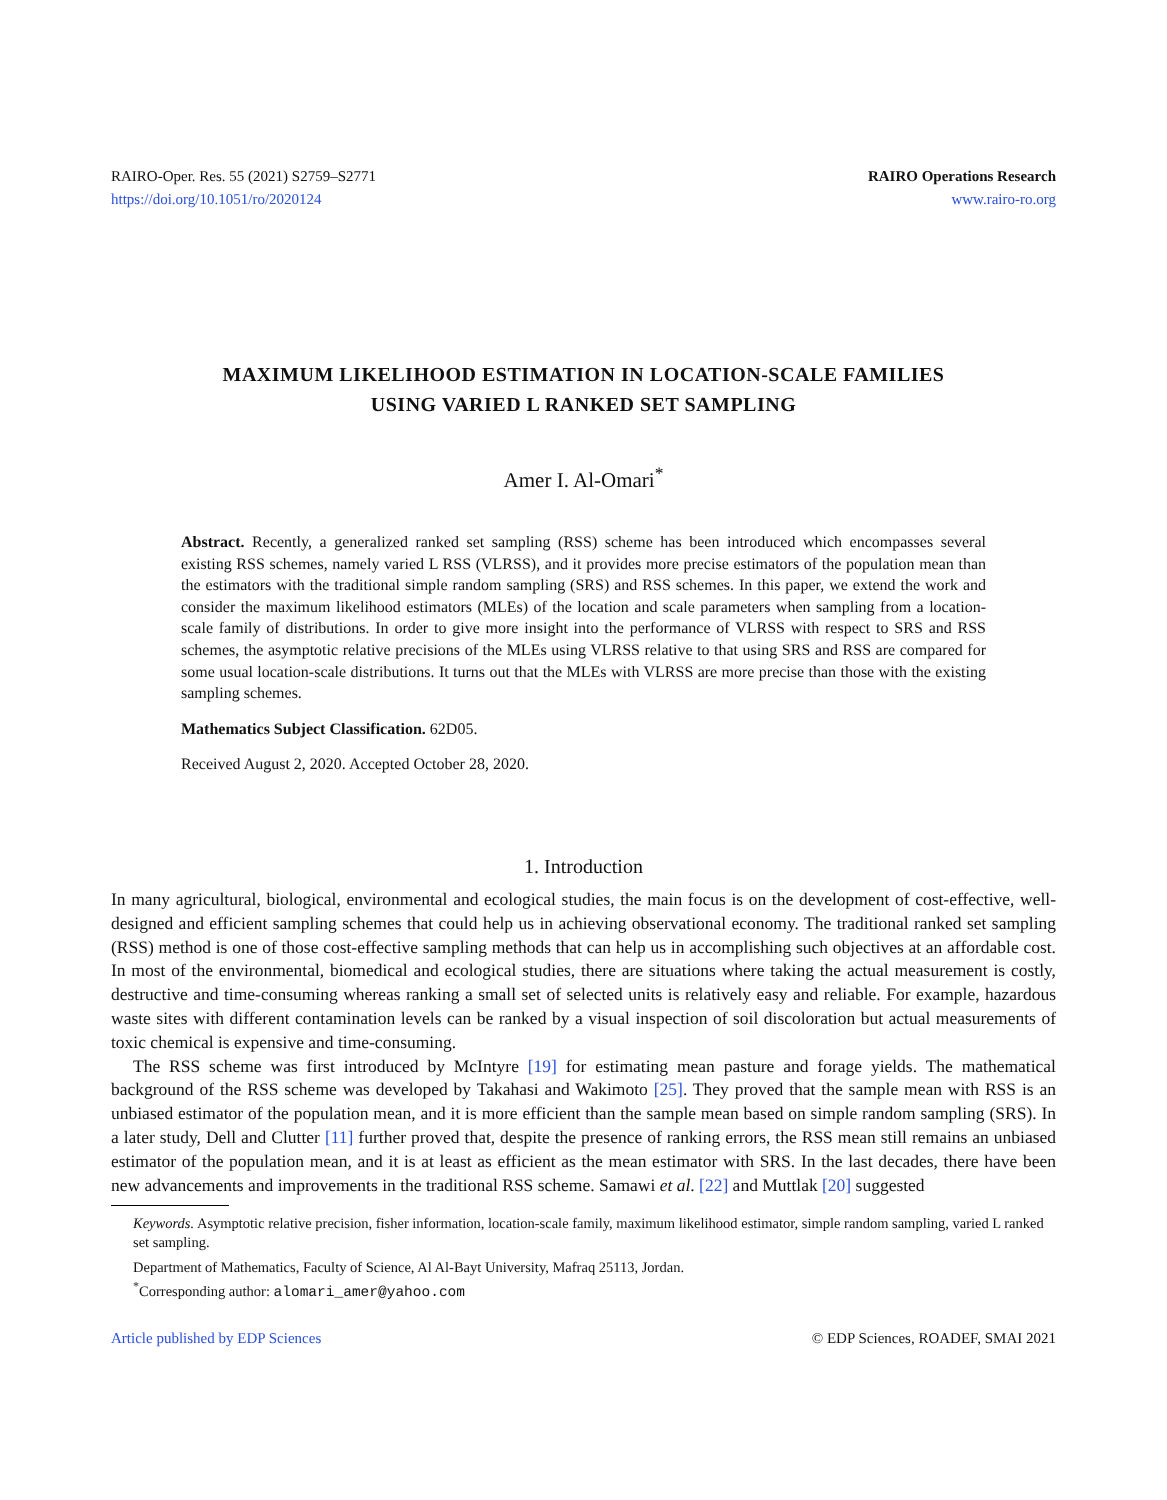RAIRO-Oper. Res. 55 (2021) S2759–S2771
https://doi.org/10.1051/ro/2020124
RAIRO Operations Research
www.rairo-ro.org
MAXIMUM LIKELIHOOD ESTIMATION IN LOCATION-SCALE FAMILIES
USING VARIED L RANKED SET SAMPLING
Amer I. Al-Omari<sup>*</sup>
Abstract. Recently, a generalized ranked set sampling (RSS) scheme has been introduced which encompasses several existing RSS schemes, namely varied L RSS (VLRSS), and it provides more precise estimators of the population mean than the estimators with the traditional simple random sampling (SRS) and RSS schemes. In this paper, we extend the work and consider the maximum likelihood estimators (MLEs) of the location and scale parameters when sampling from a location-scale family of distributions. In order to give more insight into the performance of VLRSS with respect to SRS and RSS schemes, the asymptotic relative precisions of the MLEs using VLRSS relative to that using SRS and RSS are compared for some usual location-scale distributions. It turns out that the MLEs with VLRSS are more precise than those with the existing sampling schemes.
Mathematics Subject Classification. 62D05.
Received August 2, 2020. Accepted October 28, 2020.
1. Introduction
In many agricultural, biological, environmental and ecological studies, the main focus is on the development of cost-effective, well-designed and efficient sampling schemes that could help us in achieving observational economy. The traditional ranked set sampling (RSS) method is one of those cost-effective sampling methods that can help us in accomplishing such objectives at an affordable cost. In most of the environmental, biomedical and ecological studies, there are situations where taking the actual measurement is costly, destructive and time-consuming whereas ranking a small set of selected units is relatively easy and reliable. For example, hazardous waste sites with different contamination levels can be ranked by a visual inspection of soil discoloration but actual measurements of toxic chemical is expensive and time-consuming.
The RSS scheme was first introduced by McIntyre [19] for estimating mean pasture and forage yields. The mathematical background of the RSS scheme was developed by Takahasi and Wakimoto [25]. They proved that the sample mean with RSS is an unbiased estimator of the population mean, and it is more efficient than the sample mean based on simple random sampling (SRS). In a later study, Dell and Clutter [11] further proved that, despite the presence of ranking errors, the RSS mean still remains an unbiased estimator of the population mean, and it is at least as efficient as the mean estimator with SRS. In the last decades, there have been new advancements and improvements in the traditional RSS scheme. Samawi et al. [22] and Muttlak [20] suggested
Keywords. Asymptotic relative precision, fisher information, location-scale family, maximum likelihood estimator, simple random sampling, varied L ranked set sampling.
Department of Mathematics, Faculty of Science, Al Al-Bayt University, Mafraq 25113, Jordan.
<sup>*</sup> Corresponding author: alomari_amer@yahoo.com
Article published by EDP Sciences © EDP Sciences, ROADEF, SMAI 2021